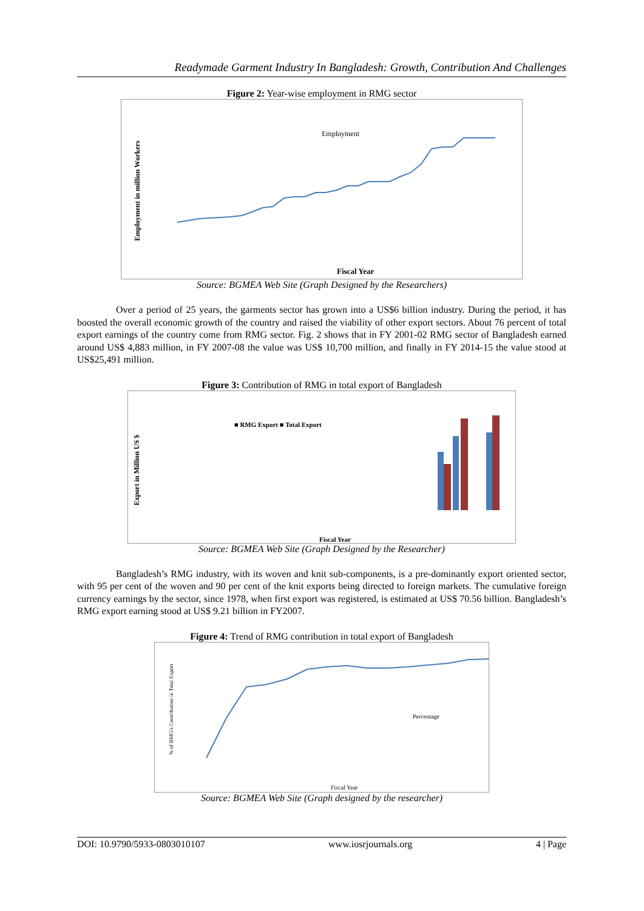Readymade Garment Industry In Bangladesh: Growth, Contribution And Challenges
Figure 2: Year-wise employment in RMG sector
Employment in million Workers
Employment
Fiscal Year
Source: BGMEA Web Site (Graph Designed by the Researchers)
Over a period of 25 years, the garments sector has grown into a US$6 billion industry. During the period, it has boosted the overall economic growth of the country and raised the viability of other export sectors. About 76 percent of total export earnings of the country come from RMG sector. Fig. 2 shows that in FY 2001-02 RMG sector of Bangladesh earned around US$ 4,883 million, in FY 2007-08 the value was US$ 10,700 million, and finally in FY 2014-15 the value stood at US$25,491 million.
Figure 3: Contribution of RMG in total export of Bangladesh
Export in Million US $
■ RMG Export ■ Total Export
Fiscal Year
Source: BGMEA Web Site (Graph Designed by the Researcher)
Bangladesh’s RMG industry, with its woven and knit sub-components, is a pre-dominantly export oriented sector, with 95 per cent of the woven and 90 per cent of the knit exports being directed to foreign markets. The cumulative foreign currency earnings by the sector, since 1978, when first export was registered, is estimated at US$ 70.56 billion. Bangladesh’s RMG export earning stood at US$ 9.21 billion in FY2007.
Figure 4: Trend of RMG contribution in total export of Bangladesh
% of RMG's Contribution in Total Export
Percentage
Fiscal Year
Source: BGMEA Web Site (Graph designed by the researcher)
DOI: 10.9790/5933-0803010107 www.iosrjournals.org 4 | Page